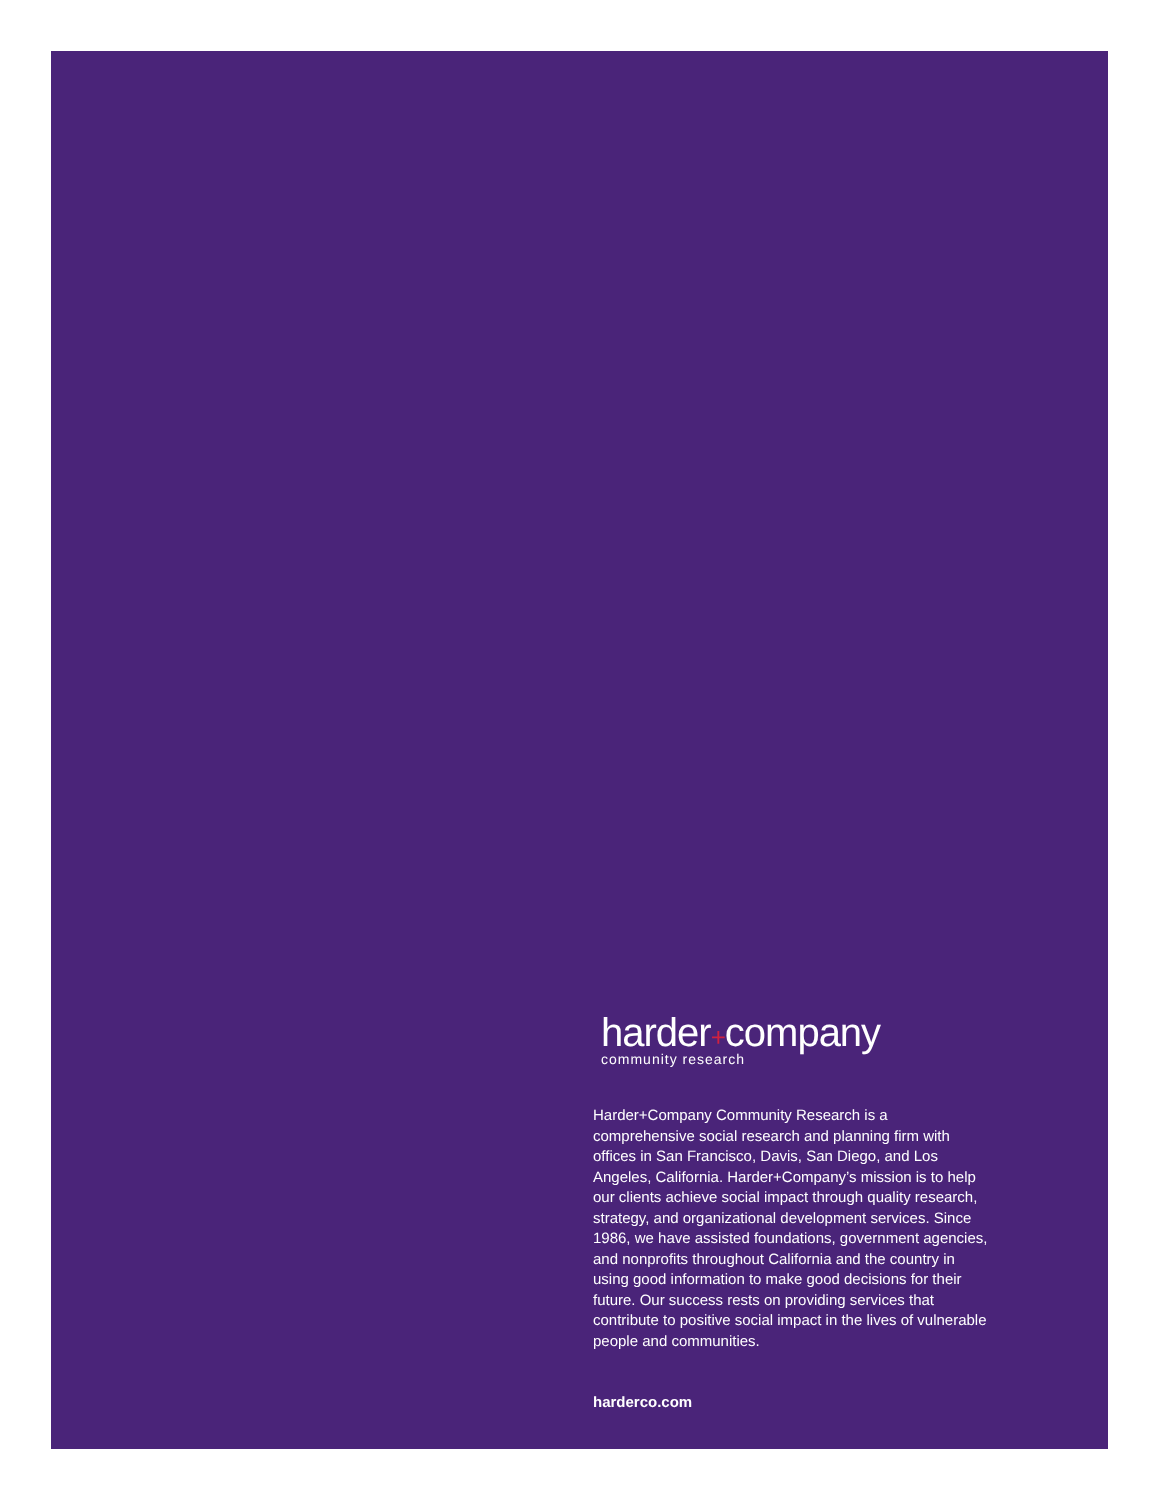harder+company
community research
Harder+Company Community Research is a comprehensive social research and planning firm with offices in San Francisco, Davis, San Diego, and Los Angeles, California. Harder+Company’s mission is to help our clients achieve social impact through quality research, strategy, and organizational development services. Since 1986, we have assisted foundations, government agencies, and nonprofits throughout California and the country in using good information to make good decisions for their future. Our success rests on providing services that contribute to positive social impact in the lives of vulnerable people and communities.
harderco.com